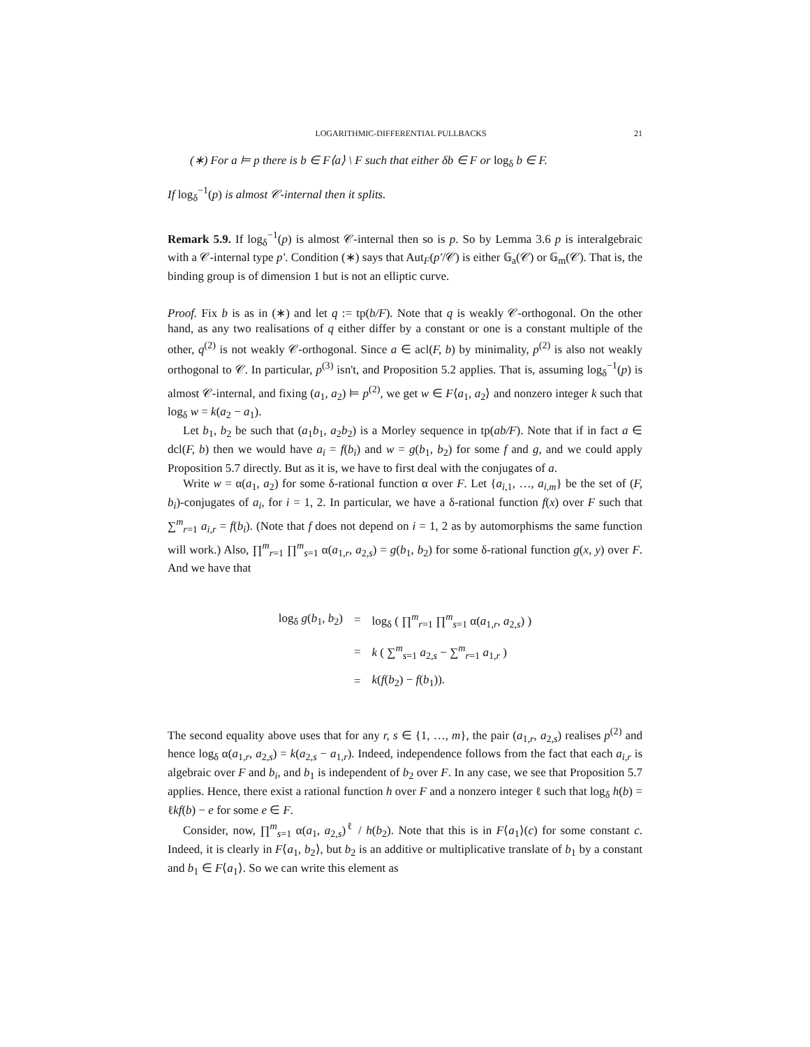LOGARITHMIC-DIFFERENTIAL PULLBACKS 21
(∗) For a ⊨ p there is b ∈ F⟨a⟩ \ F such that either δb ∈ F or log<sub>δ</sub> b ∈ F.
If log<sub>δ</sub><sup>−1</sup>(p) is almost 𝒞-internal then it splits.
Remark 5.9. If log<sub>δ</sub><sup>−1</sup>(p) is almost 𝒞-internal then so is p. So by Lemma 3.6 p is interalgebraic with a 𝒞-internal type p′. Condition (∗) says that Aut<sub>F</sub>(p′/𝒞) is either 𝔾<sub>a</sub>(𝒞) or 𝔾<sub>m</sub>(𝒞). That is, the binding group is of dimension 1 but is not an elliptic curve.
Proof. Fix b is as in (∗) and let q := tp(b/F). Note that q is weakly 𝒞-orthogonal. On the other hand, as any two realisations of q either differ by a constant or one is a constant multiple of the other, q<sup>(2)</sup> is not weakly 𝒞-orthogonal. Since a ∈ acl(F, b) by minimality, p<sup>(2)</sup> is also not weakly orthogonal to 𝒞. In particular, p<sup>(3)</sup> isn't, and Proposition 5.2 applies. That is, assuming log<sub>δ</sub><sup>−1</sup>(p) is almost 𝒞-internal, and fixing (a<sub>1</sub>, a<sub>2</sub>) ⊨ p<sup>(2)</sup>, we get w ∈ F⟨a<sub>1</sub>, a<sub>2</sub>⟩ and nonzero integer k such that log<sub>δ</sub> w = k(a<sub>2</sub> − a<sub>1</sub>).
Let b<sub>1</sub>, b<sub>2</sub> be such that (a<sub>1</sub>b<sub>1</sub>, a<sub>2</sub>b<sub>2</sub>) is a Morley sequence in tp(ab/F). Note that if in fact a ∈ dcl(F, b) then we would have a<sub>i</sub> = f(b<sub>i</sub>) and w = g(b<sub>1</sub>, b<sub>2</sub>) for some f and g, and we could apply Proposition 5.7 directly. But as it is, we have to first deal with the conjugates of a.
Write w = α(a<sub>1</sub>, a<sub>2</sub>) for some δ-rational function α over F. Let {a<sub>i,1</sub>, …, a<sub>i,m</sub>} be the set of (F, b<sub>i</sub>)-conjugates of a<sub>i</sub>, for i = 1, 2. In particular, we have a δ-rational function f(x) over F such that ∑<sup>m</sup><sub>r=1</sub> a<sub>i,r</sub> = f(b<sub>i</sub>). (Note that f does not depend on i = 1, 2 as by automorphisms the same function will work.) Also, ∏<sup>m</sup><sub>r=1</sub> ∏<sup>m</sup><sub>s=1</sub> α(a<sub>1,r</sub>, a<sub>2,s</sub>) = g(b<sub>1</sub>, b<sub>2</sub>) for some δ-rational function g(x, y) over F. And we have that
| log<sub>δ</sub> g ( b<sub>1</sub>, b<sub>2</sub>) | = | log<sub>δ</sub> ( ∏<sup>m</sup><sub>r=1</sub> ∏<sup>m</sup><sub>s=1</sub> α( a<sub>1,r</sub>, a<sub>2,s</sub>) ) |
| | = | k ( ∑<sup>m</sup><sub>s=1</sub> a<sub>2,s</sub> − ∑<sup>m</sup><sub>r=1</sub> a<sub>1,r</sub> ) |
| | = | k ( f ( b<sub>2</sub>) − f ( b<sub>1</sub>)). |
The second equality above uses that for any r, s ∈ {1, …, m}, the pair (a<sub>1,r</sub>, a<sub>2,s</sub>) realises p<sup>(2)</sup> and hence log<sub>δ</sub> α(a<sub>1,r</sub>, a<sub>2,s</sub>) = k(a<sub>2,s</sub> − a<sub>1,r</sub>). Indeed, independence follows from the fact that each a<sub>i,r</sub> is algebraic over F and b<sub>i</sub>, and b<sub>1</sub> is independent of b<sub>2</sub> over F. In any case, we see that Proposition 5.7 applies. Hence, there exist a rational function h over F and a nonzero integer ℓ such that log<sub>δ</sub> h(b) = ℓkf(b) − e for some e ∈ F.
Consider, now, ∏<sup>m</sup><sub>s=1</sub> α(a<sub>1</sub>, a<sub>2,s</sub>)<sup>ℓ</sup> / h(b<sub>2</sub>). Note that this is in F⟨a<sub>1</sub>⟩(c) for some constant c. Indeed, it is clearly in F⟨a<sub>1</sub>, b<sub>2</sub>⟩, but b<sub>2</sub> is an additive or multiplicative translate of b<sub>1</sub> by a constant and b<sub>1</sub> ∈ F⟨a<sub>1</sub>⟩. So we can write this element as